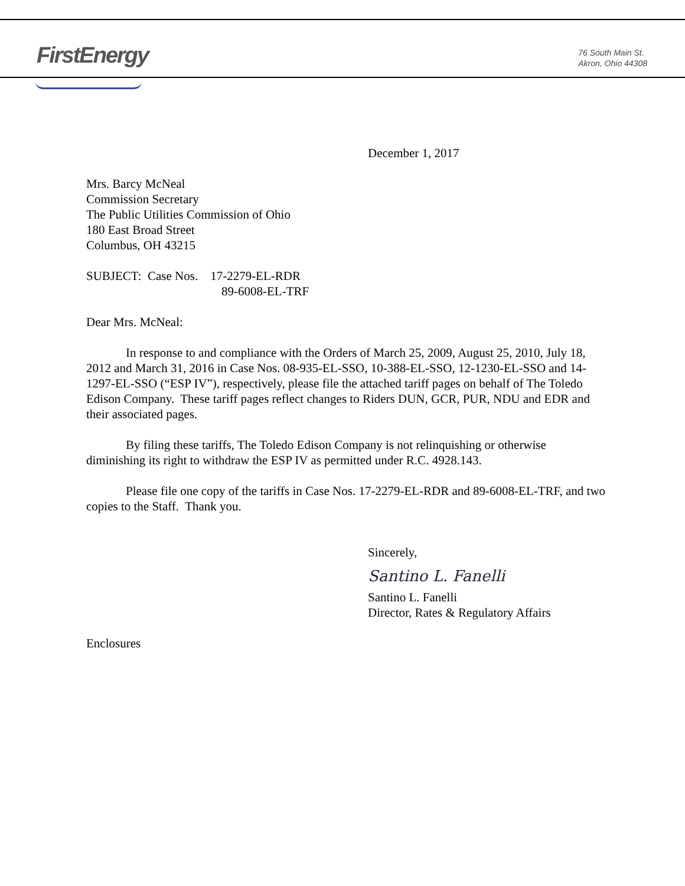FirstEnergy
76 South Main St.
Akron, Ohio 44308
December 1, 2017
Mrs. Barcy McNeal
Commission Secretary
The Public Utilities Commission of Ohio
180 East Broad Street
Columbus, OH 43215
SUBJECT: Case Nos. 17-2279-EL-RDR
89-6008-EL-TRF
Dear Mrs. McNeal:
In response to and compliance with the Orders of March 25, 2009, August 25, 2010, July 18, 2012 and March 31, 2016 in Case Nos. 08-935-EL-SSO, 10-388-EL-SSO, 12-1230-EL-SSO and 14-1297-EL-SSO (“ESP IV”), respectively, please file the attached tariff pages on behalf of The Toledo Edison Company. These tariff pages reflect changes to Riders DUN, GCR, PUR, NDU and EDR and their associated pages.
By filing these tariffs, The Toledo Edison Company is not relinquishing or otherwise diminishing its right to withdraw the ESP IV as permitted under R.C. 4928.143.
Please file one copy of the tariffs in Case Nos. 17-2279-EL-RDR and 89-6008-EL-TRF, and two copies to the Staff. Thank you.
Sincerely,
Santino L. Fanelli
Santino L. Fanelli
Director, Rates & Regulatory Affairs
Enclosures